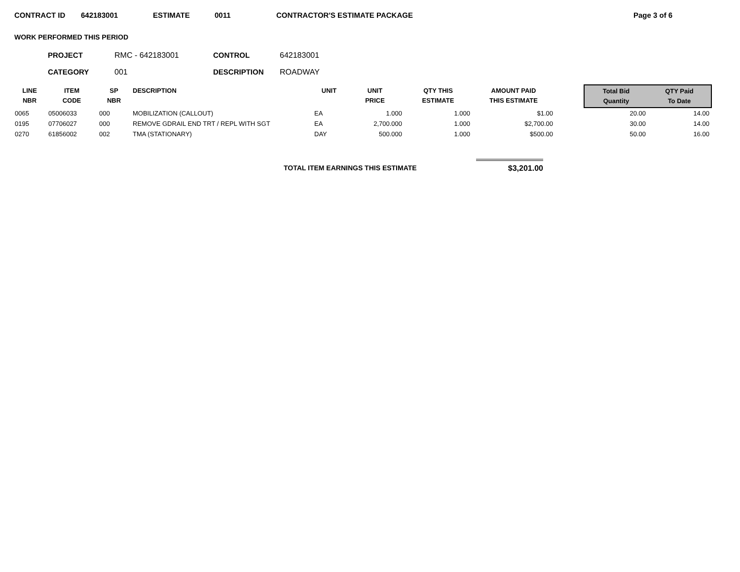CONTRACT ID 642183001 ESTIMATE 0011 CONTRACTOR'S ESTIMATE PACKAGE Page 3 of 6
WORK PERFORMED THIS PERIOD
PROJECT RMC - 642183001 CONTROL 642183001
CATEGORY 001 DESCRIPTION ROADWAY
| LINE NBR | ITEM CODE | SP NBR | DESCRIPTION | UNIT | UNIT PRICE | QTY THIS ESTIMATE | AMOUNT PAID THIS ESTIMATE | | Total Bid Quantity | QTY Paid To Date |
| --- | --- | --- | --- | --- | --- | --- | --- | --- | --- | --- |
| 0065 | 05006033 | 000 | MOBILIZATION (CALLOUT) | EA | 1.000 | 1.000 | $1.00 | | 20.00 | 14.00 |
| 0195 | 07706027 | 000 | REMOVE GDRAIL END TRT / REPL WITH SGT | EA | 2,700.000 | 1.000 | $2,700.00 | | 30.00 | 14.00 |
| 0270 | 61856002 | 002 | TMA (STATIONARY) | DAY | 500.000 | 1.000 | $500.00 | | 50.00 | 16.00 |
TOTAL ITEM EARNINGS THIS ESTIMATE $3,201.00